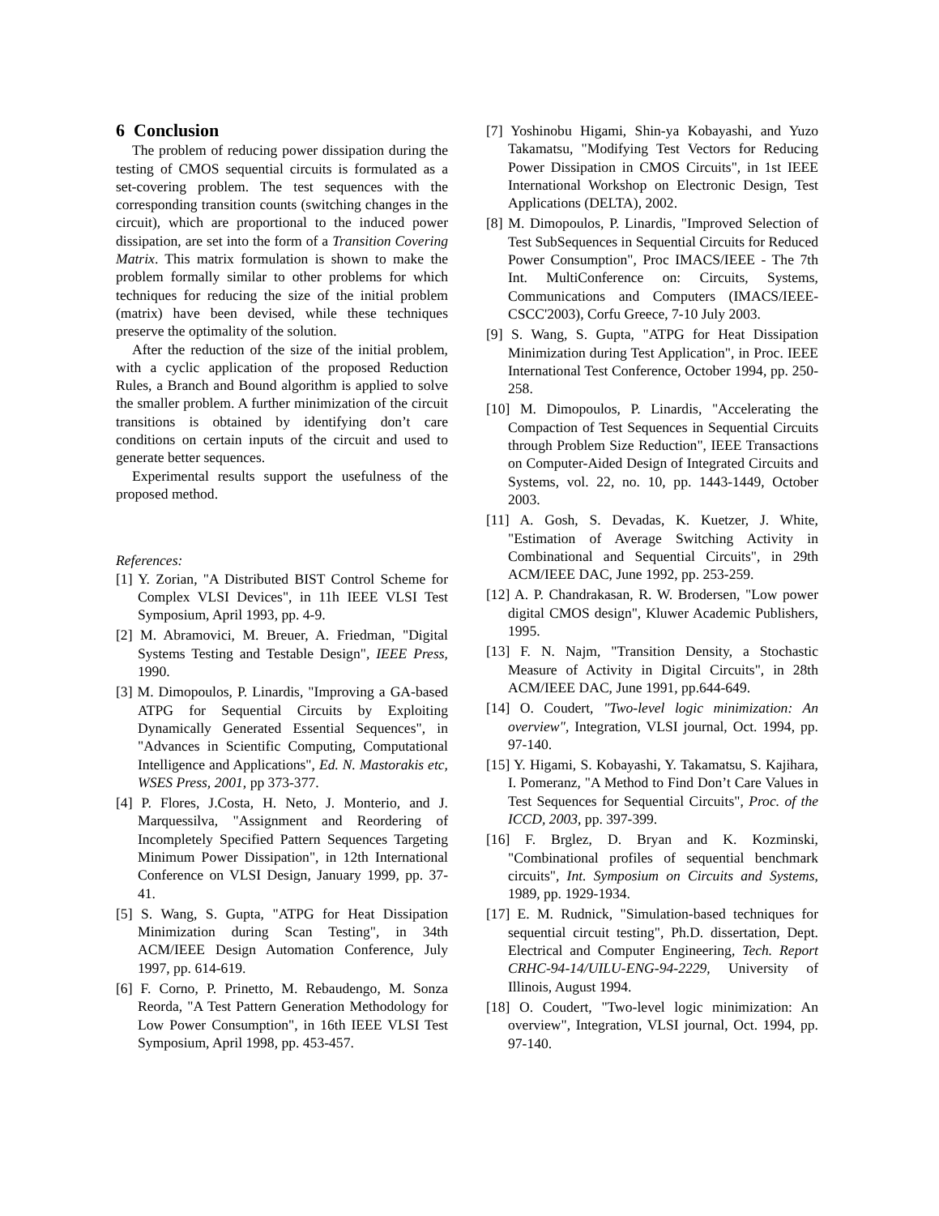6 Conclusion
The problem of reducing power dissipation during the testing of CMOS sequential circuits is formulated as a set-covering problem. The test sequences with the corresponding transition counts (switching changes in the circuit), which are proportional to the induced power dissipation, are set into the form of a Transition Covering Matrix. This matrix formulation is shown to make the problem formally similar to other problems for which techniques for reducing the size of the initial problem (matrix) have been devised, while these techniques preserve the optimality of the solution.
After the reduction of the size of the initial problem, with a cyclic application of the proposed Reduction Rules, a Branch and Bound algorithm is applied to solve the smaller problem. A further minimization of the circuit transitions is obtained by identifying don’t care conditions on certain inputs of the circuit and used to generate better sequences.
Experimental results support the usefulness of the proposed method.
References:
[1] Y. Zorian, "A Distributed BIST Control Scheme for Complex VLSI Devices", in 11h IEEE VLSI Test Symposium, April 1993, pp. 4-9.
[2] M. Abramovici, M. Breuer, A. Friedman, "Digital Systems Testing and Testable Design", IEEE Press, 1990.
[3] M. Dimopoulos, P. Linardis, "Improving a GA-based ATPG for Sequential Circuits by Exploiting Dynamically Generated Essential Sequences", in "Advances in Scientific Computing, Computational Intelligence and Applications", Ed. N. Mastorakis etc, WSES Press, 2001, pp 373-377.
[4] P. Flores, J.Costa, H. Neto, J. Monterio, and J. Marquessilva, "Assignment and Reordering of Incompletely Specified Pattern Sequences Targeting Minimum Power Dissipation", in 12th International Conference on VLSI Design, January 1999, pp. 37-41.
[5] S. Wang, S. Gupta, "ATPG for Heat Dissipation Minimization during Scan Testing", in 34th ACM/IEEE Design Automation Conference, July 1997, pp. 614-619.
[6] F. Corno, P. Prinetto, M. Rebaudengo, M. Sonza Reorda, "A Test Pattern Generation Methodology for Low Power Consumption", in 16th IEEE VLSI Test Symposium, April 1998, pp. 453-457.
[7] Yoshinobu Higami, Shin-ya Kobayashi, and Yuzo Takamatsu, "Modifying Test Vectors for Reducing Power Dissipation in CMOS Circuits", in 1st IEEE International Workshop on Electronic Design, Test Applications (DELTA), 2002.
[8] M. Dimopoulos, P. Linardis, "Improved Selection of Test SubSequences in Sequential Circuits for Reduced Power Consumption", Proc IMACS/IEEE - The 7th Int. MultiConference on: Circuits, Systems, Communications and Computers (IMACS/IEEE-CSCC'2003), Corfu Greece, 7-10 July 2003.
[9] S. Wang, S. Gupta, "ATPG for Heat Dissipation Minimization during Test Application", in Proc. IEEE International Test Conference, October 1994, pp. 250-258.
[10] M. Dimopoulos, P. Linardis, "Accelerating the Compaction of Test Sequences in Sequential Circuits through Problem Size Reduction", IEEE Transactions on Computer-Aided Design of Integrated Circuits and Systems, vol. 22, no. 10, pp. 1443-1449, October 2003.
[11] A. Gosh, S. Devadas, K. Kuetzer, J. White, "Estimation of Average Switching Activity in Combinational and Sequential Circuits", in 29th ACM/IEEE DAC, June 1992, pp. 253-259.
[12] A. P. Chandrakasan, R. W. Brodersen, "Low power digital CMOS design", Kluwer Academic Publishers, 1995.
[13] F. N. Najm, "Transition Density, a Stochastic Measure of Activity in Digital Circuits", in 28th ACM/IEEE DAC, June 1991, pp.644-649.
[14] O. Coudert, "Two-level logic minimization: An overview", Integration, VLSI journal, Oct. 1994, pp. 97-140.
[15] Y. Higami, S. Kobayashi, Y. Takamatsu, S. Kajihara, I. Pomeranz, "A Method to Find Don’t Care Values in Test Sequences for Sequential Circuits", Proc. of the ICCD, 2003, pp. 397-399.
[16] F. Brglez, D. Bryan and K. Kozminski, "Combinational profiles of sequential benchmark circuits", Int. Symposium on Circuits and Systems, 1989, pp. 1929-1934.
[17] E. M. Rudnick, "Simulation-based techniques for sequential circuit testing", Ph.D. dissertation, Dept. Electrical and Computer Engineering, Tech. Report CRHC-94-14/UILU-ENG-94-2229, University of Illinois, August 1994.
[18] O. Coudert, "Two-level logic minimization: An overview", Integration, VLSI journal, Oct. 1994, pp. 97-140.